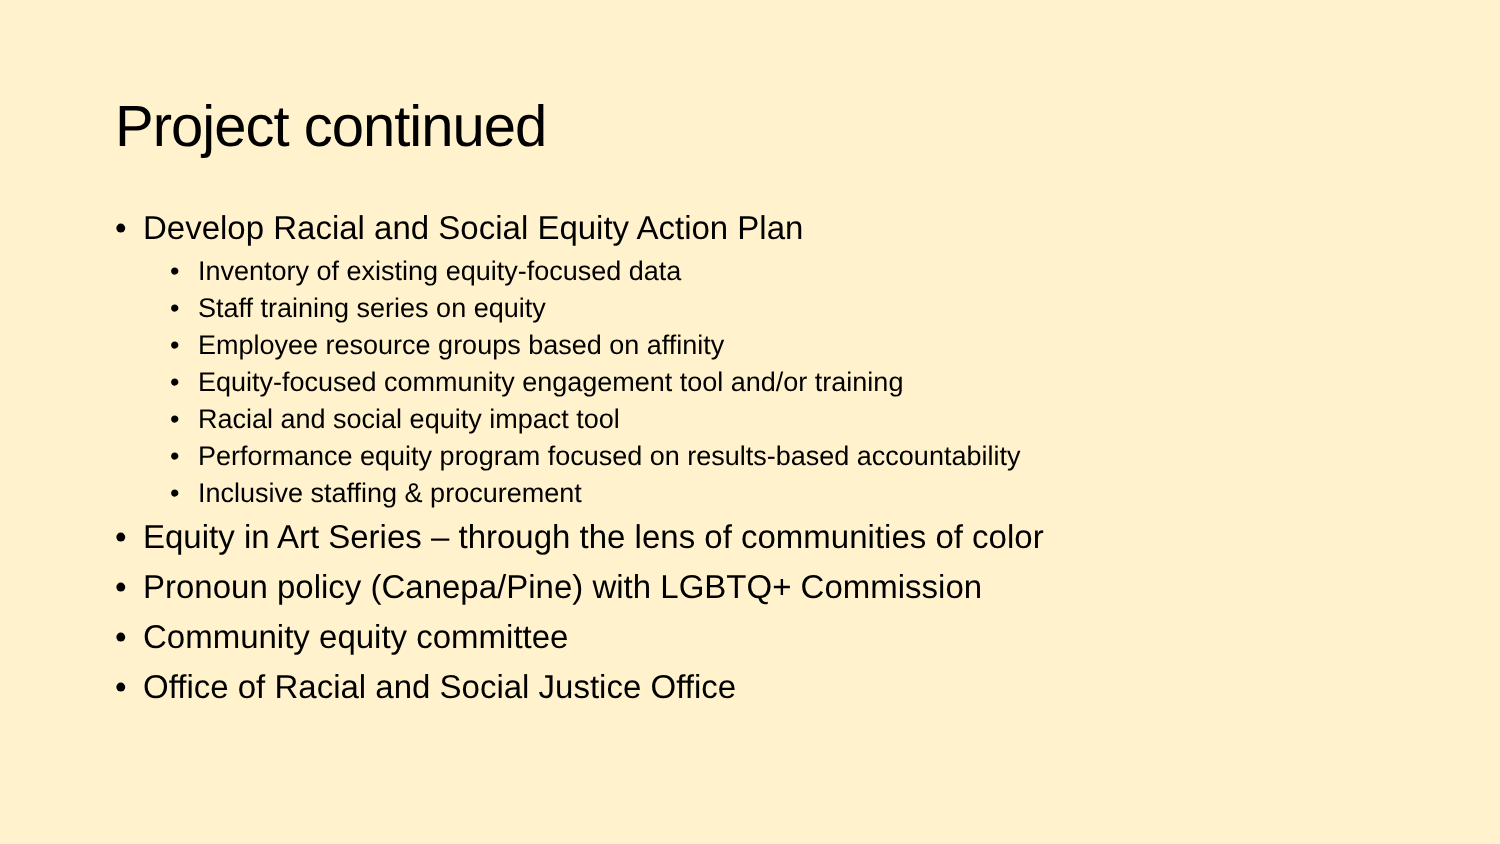Project continued
• Develop Racial and Social Equity Action Plan
• Inventory of existing equity-focused data
• Staff training series on equity
• Employee resource groups based on affinity
• Equity-focused community engagement tool and/or training
• Racial and social equity impact tool
• Performance equity program focused on results-based accountability
• Inclusive staffing & procurement
• Equity in Art Series – through the lens of communities of color
• Pronoun policy (Canepa/Pine) with LGBTQ+ Commission
• Community equity committee
• Office of Racial and Social Justice Office